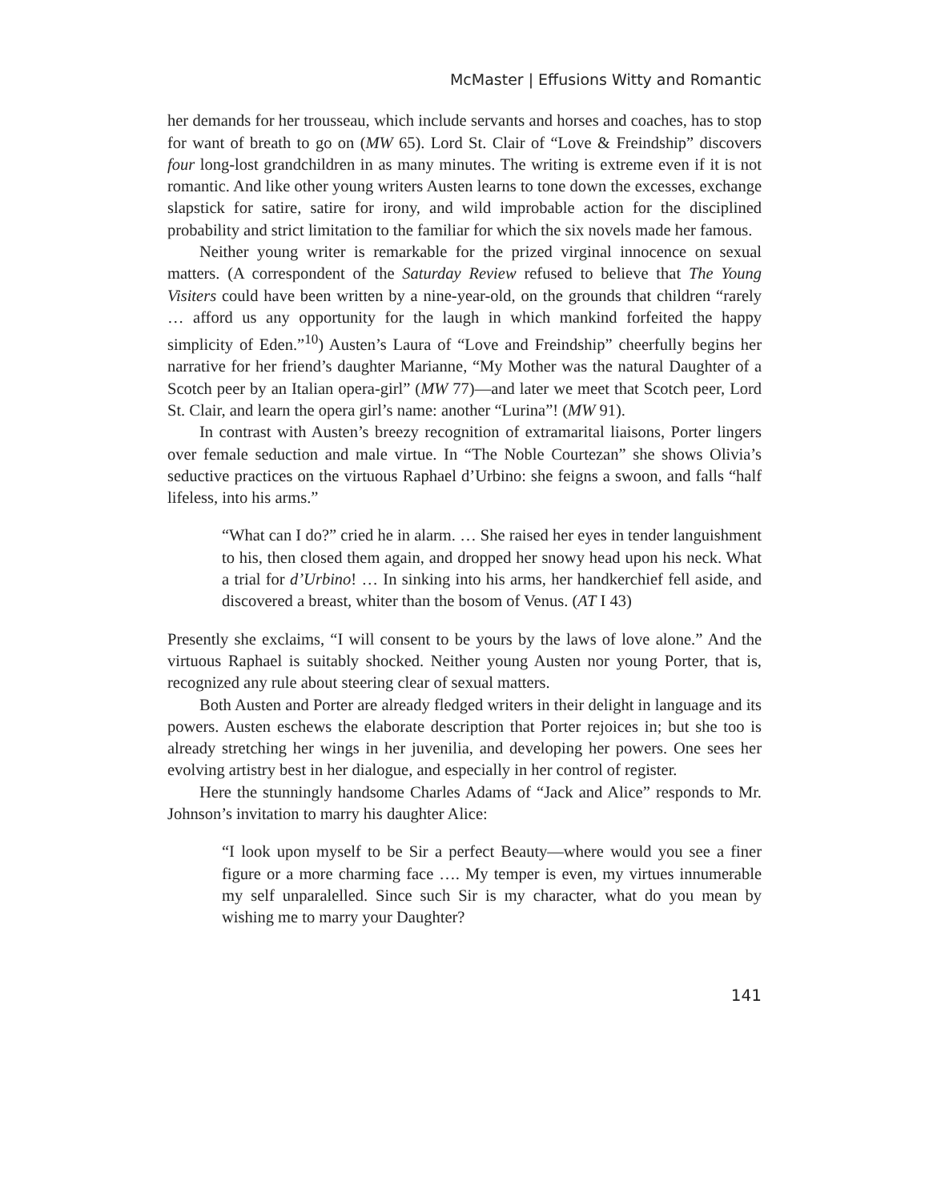McMaster | Effusions Witty and Romantic
her demands for her trousseau, which include servants and horses and coaches, has to stop for want of breath to go on (MW 65). Lord St. Clair of “Love & Freindship” discovers four long-lost grandchildren in as many minutes. The writing is extreme even if it is not romantic. And like other young writers Austen learns to tone down the excesses, exchange slapstick for satire, satire for irony, and wild improbable action for the disciplined probability and strict limitation to the familiar for which the six novels made her famous.
Neither young writer is remarkable for the prized virginal innocence on sexual matters. (A correspondent of the Saturday Review refused to believe that The Young Visiters could have been written by a nine-year-old, on the grounds that children “rarely … afford us any opportunity for the laugh in which mankind forfeited the happy simplicity of Eden.”<sup>10</sup>) Austen’s Laura of “Love and Freindship” cheerfully begins her narrative for her friend’s daughter Marianne, “My Mother was the natural Daughter of a Scotch peer by an Italian opera-girl” (MW 77)—and later we meet that Scotch peer, Lord St. Clair, and learn the opera girl’s name: another “Lurina”! (MW 91).
In contrast with Austen’s breezy recognition of extramarital liaisons, Porter lingers over female seduction and male virtue. In “The Noble Courtezan” she shows Olivia’s seductive practices on the virtuous Raphael d’Urbino: she feigns a swoon, and falls “half lifeless, into his arms.”
“What can I do?” cried he in alarm. … She raised her eyes in tender languishment to his, then closed them again, and dropped her snowy head upon his neck. What a trial for d’Urbino! … In sinking into his arms, her handkerchief fell aside, and discovered a breast, whiter than the bosom of Venus. (AT I 43)
Presently she exclaims, “I will consent to be yours by the laws of love alone.” And the virtuous Raphael is suitably shocked. Neither young Austen nor young Porter, that is, recognized any rule about steering clear of sexual matters.
Both Austen and Porter are already fledged writers in their delight in language and its powers. Austen eschews the elaborate description that Porter rejoices in; but she too is already stretching her wings in her juvenilia, and developing her powers. One sees her evolving artistry best in her dialogue, and especially in her control of register.
Here the stunningly handsome Charles Adams of “Jack and Alice” responds to Mr. Johnson’s invitation to marry his daughter Alice:
“I look upon myself to be Sir a perfect Beauty—where would you see a finer figure or a more charming face …. My temper is even, my virtues innumerable my self unparalelled. Since such Sir is my character, what do you mean by wishing me to marry your Daughter?
141